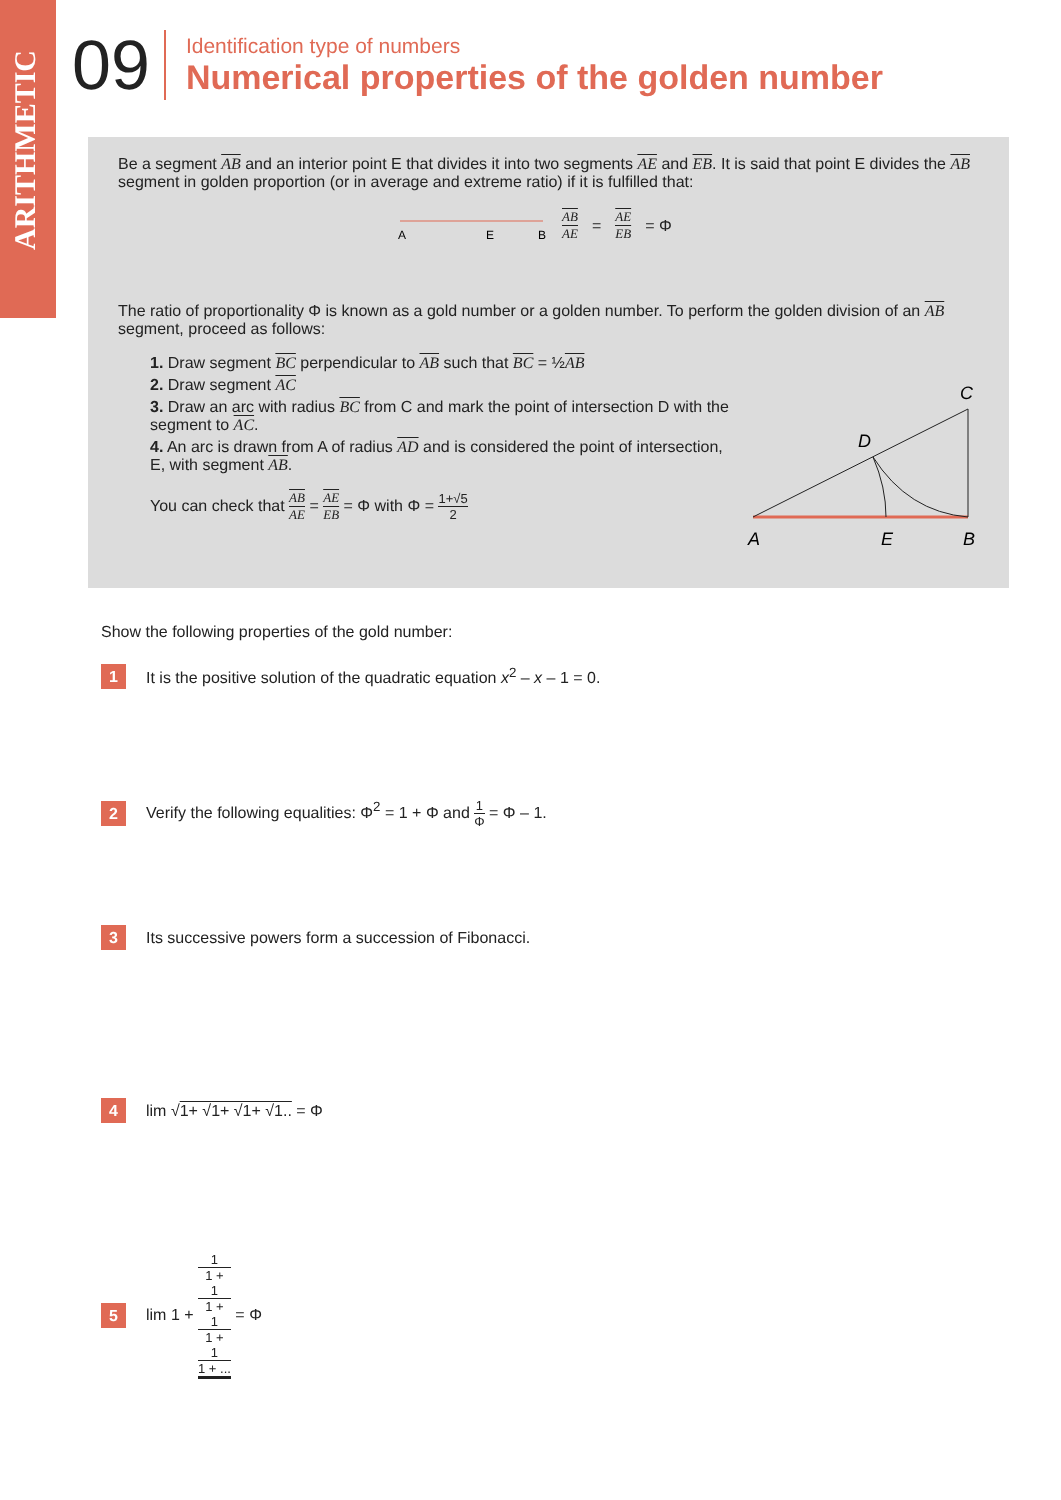ARITHMETIC
09
Identification type of numbers
Numerical properties of the golden number
Be a segment AB and an interior point E that divides it into two segments AE and EB. It is said that point E divides the AB segment in golden proportion (or in average and extreme ratio) if it is fulfilled that:
A
E
B
AB AE = AE EB = Φ
The ratio of proportionality Φ is known as a gold number or a golden number. To perform the golden division of an AB segment, proceed as follows:
1. Draw segment BC perpendicular to AB such that BC = ½AB
2. Draw segment AC
3. Draw an arc with radius BC from C and mark the point of intersection D with the segment to AC.
4. An arc is drawn from A of radius AD and is considered the point of intersection, E, with segment AB.
You can check that AB AE = AE EB = Φ with Φ = 1+√5 2
A
E
B
C
D
Show the following properties of the gold number:
1
It is the positive solution of the quadratic equation x<sup>2</sup> – x – 1 = 0.
2
Verify the following equalities: Φ<sup>2</sup> = 1 + Φ and 1 Φ = Φ – 1.
3
Its successive powers form a succession of Fibonacci.
4
lim √1+ √1+ √1+ √1.. = Φ
5
lim 1 + 1 1 +
1
1 +
1
1 +
1
1 + ... = Φ